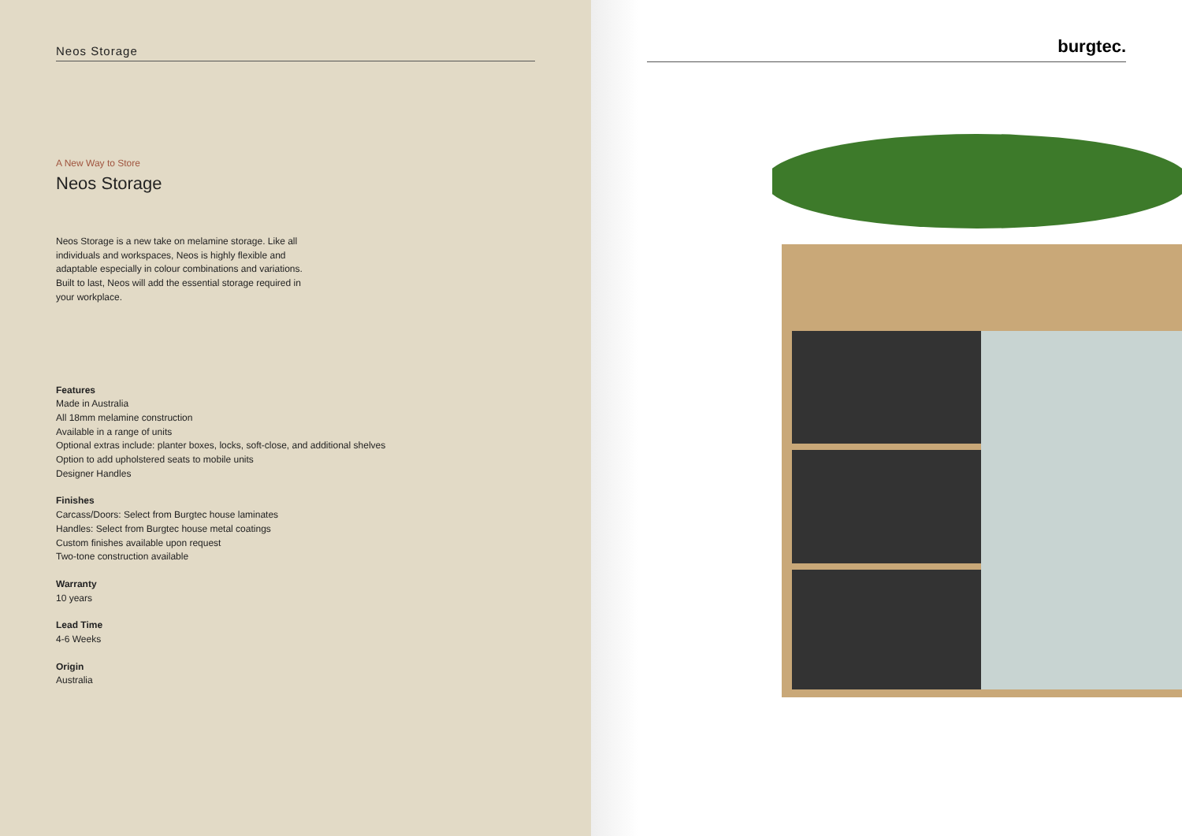Neos Storage
A New Way to Store
Neos Storage
Neos Storage is a new take on melamine storage. Like all individuals and workspaces, Neos is highly flexible and adaptable especially in colour combinations and variations. Built to last, Neos will add the essential storage required in your workplace.
Features
Made in Australia
All 18mm melamine construction
Available in a range of units
Optional extras include: planter boxes, locks, soft-close, and additional shelves
Option to add upholstered seats to mobile units
Designer Handles
Finishes
Carcass/Doors: Select from Burgtec house laminates
Handles: Select from Burgtec house metal coatings
Custom finishes available upon request
Two-tone construction available
Warranty
10 years
Lead Time
4-6 Weeks
Origin
Australia
burgtec.